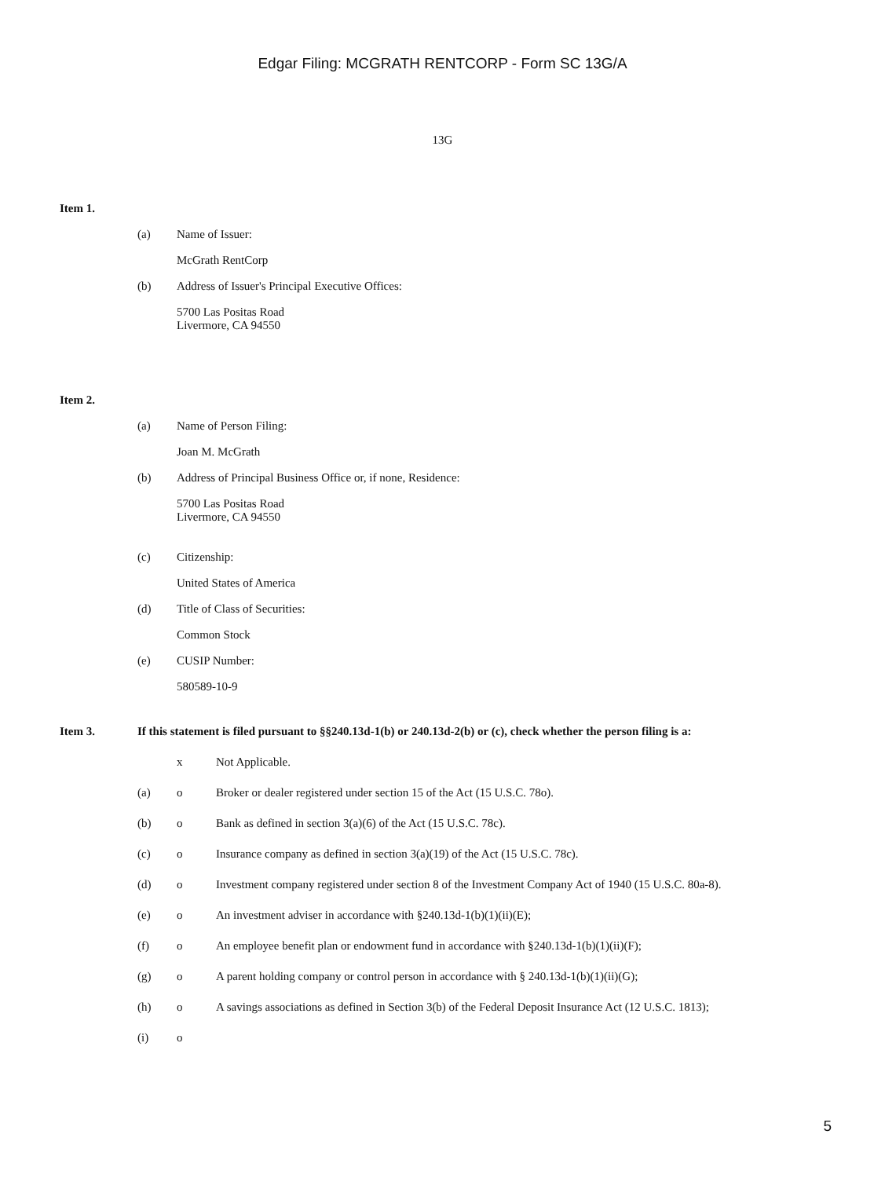Edgar Filing: MCGRATH RENTCORP - Form SC 13G/A
13G
Item 1.
(a) Name of Issuer:
McGrath RentCorp
(b) Address of Issuer's Principal Executive Offices:
5700 Las Positas Road
Livermore, CA 94550
Item 2.
(a) Name of Person Filing:
Joan M. McGrath
(b) Address of Principal Business Office or, if none, Residence:
5700 Las Positas Road
Livermore, CA 94550
(c) Citizenship:
United States of America
(d) Title of Class of Securities:
Common Stock
(e) CUSIP Number:
580589-10-9
Item 3. If this statement is filed pursuant to §§240.13d-1(b) or 240.13d-2(b) or (c), check whether the person filing is a:
x Not Applicable.
(a) o Broker or dealer registered under section 15 of the Act (15 U.S.C. 78o).
(b) o Bank as defined in section 3(a)(6) of the Act (15 U.S.C. 78c).
(c) o Insurance company as defined in section 3(a)(19) of the Act (15 U.S.C. 78c).
(d) o Investment company registered under section 8 of the Investment Company Act of 1940 (15 U.S.C. 80a-8).
(e) o An investment adviser in accordance with §240.13d-1(b)(1)(ii)(E);
(f) o An employee benefit plan or endowment fund in accordance with §240.13d-1(b)(1)(ii)(F);
(g) o A parent holding company or control person in accordance with § 240.13d-1(b)(1)(ii)(G);
(h) o A savings associations as defined in Section 3(b) of the Federal Deposit Insurance Act (12 U.S.C. 1813);
(i) o
5